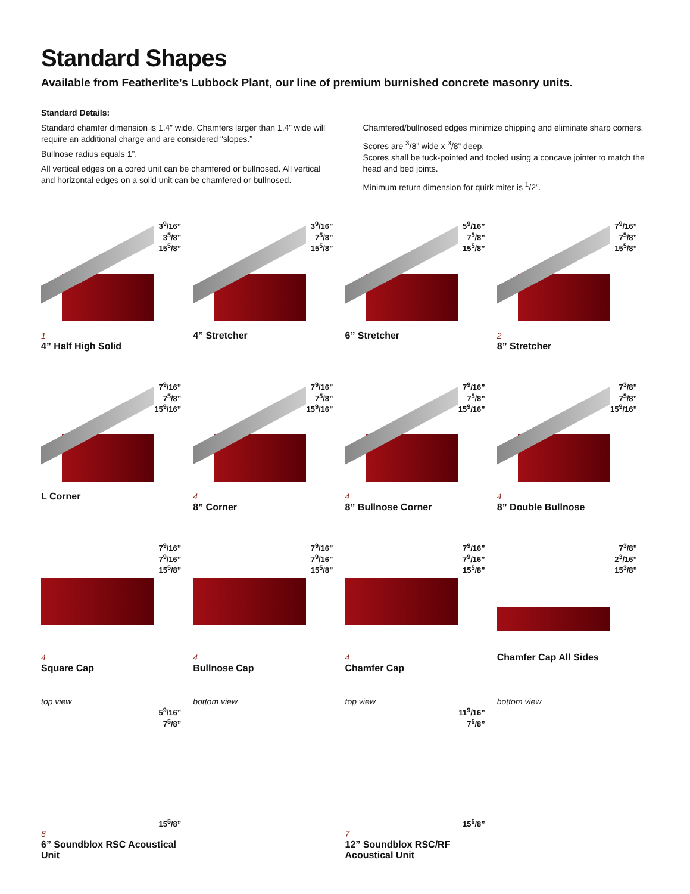Standard Shapes
Available from Featherlite’s Lubbock Plant, our line of premium burnished concrete masonry units.
Standard Details:
Standard chamfer dimension is 1.4” wide. Chamfers larger than 1.4” wide will require an additional charge and are considered “slopes.”
Bullnose radius equals 1”.
All vertical edges on a cored unit can be chamfered or bullnosed. All vertical and horizontal edges on a solid unit can be chamfered or bullnosed.
Chamfered/bullnosed edges minimize chipping and eliminate sharp corners.
Scores are <sup>3</sup>/8” wide x <sup>3</sup>/8” deep.
Scores shall be tuck-pointed and tooled using a concave jointer to match the head and bed joints.
Minimum return dimension for quirk miter is <sup>1</sup>/2”.
3<sup>9</sup>/16”
3<sup>5</sup>/8”
15<sup>5</sup>/8”
1
4” Half High Solid
3<sup>9</sup>/16”
7<sup>5</sup>/8”
15<sup>5</sup>/8”
4” Stretcher
5<sup>9</sup>/16”
7<sup>5</sup>/8”
15<sup>5</sup>/8”
6” Stretcher
7<sup>9</sup>/16”
7<sup>5</sup>/8”
15<sup>5</sup>/8”
2
8” Stretcher
7<sup>9</sup>/16”
7<sup>5</sup>/8”
15<sup>9</sup>/16”
L Corner
7<sup>9</sup>/16”
7<sup>5</sup>/8”
15<sup>9</sup>/16”
4
8” Corner
7<sup>9</sup>/16”
7<sup>5</sup>/8”
15<sup>9</sup>/16”
4
8” Bullnose Corner
7<sup>3</sup>/8”
7<sup>5</sup>/8”
15<sup>9</sup>/16”
4
8” Double Bullnose
7<sup>9</sup>/16”
7<sup>9</sup>/16”
15<sup>5</sup>/8”
4
Square Cap
7<sup>9</sup>/16”
7<sup>9</sup>/16”
15<sup>5</sup>/8”
4
Bullnose Cap
7<sup>9</sup>/16”
7<sup>9</sup>/16”
15<sup>5</sup>/8”
4
Chamfer Cap
7<sup>3</sup>/8”
2<sup>3</sup>/16”
15<sup>3</sup>/8”
Chamfer Cap All Sides
top view
5<sup>9</sup>/16”
7<sup>5</sup>/8”
15<sup>5</sup>/8”
6
6” Soundblox RSC Acoustical Unit
bottom view top view
11<sup>9</sup>/16”
7<sup>5</sup>/8”
15<sup>5</sup>/8”
7
12” Soundblox RSC/RF Acoustical Unit
bottom view